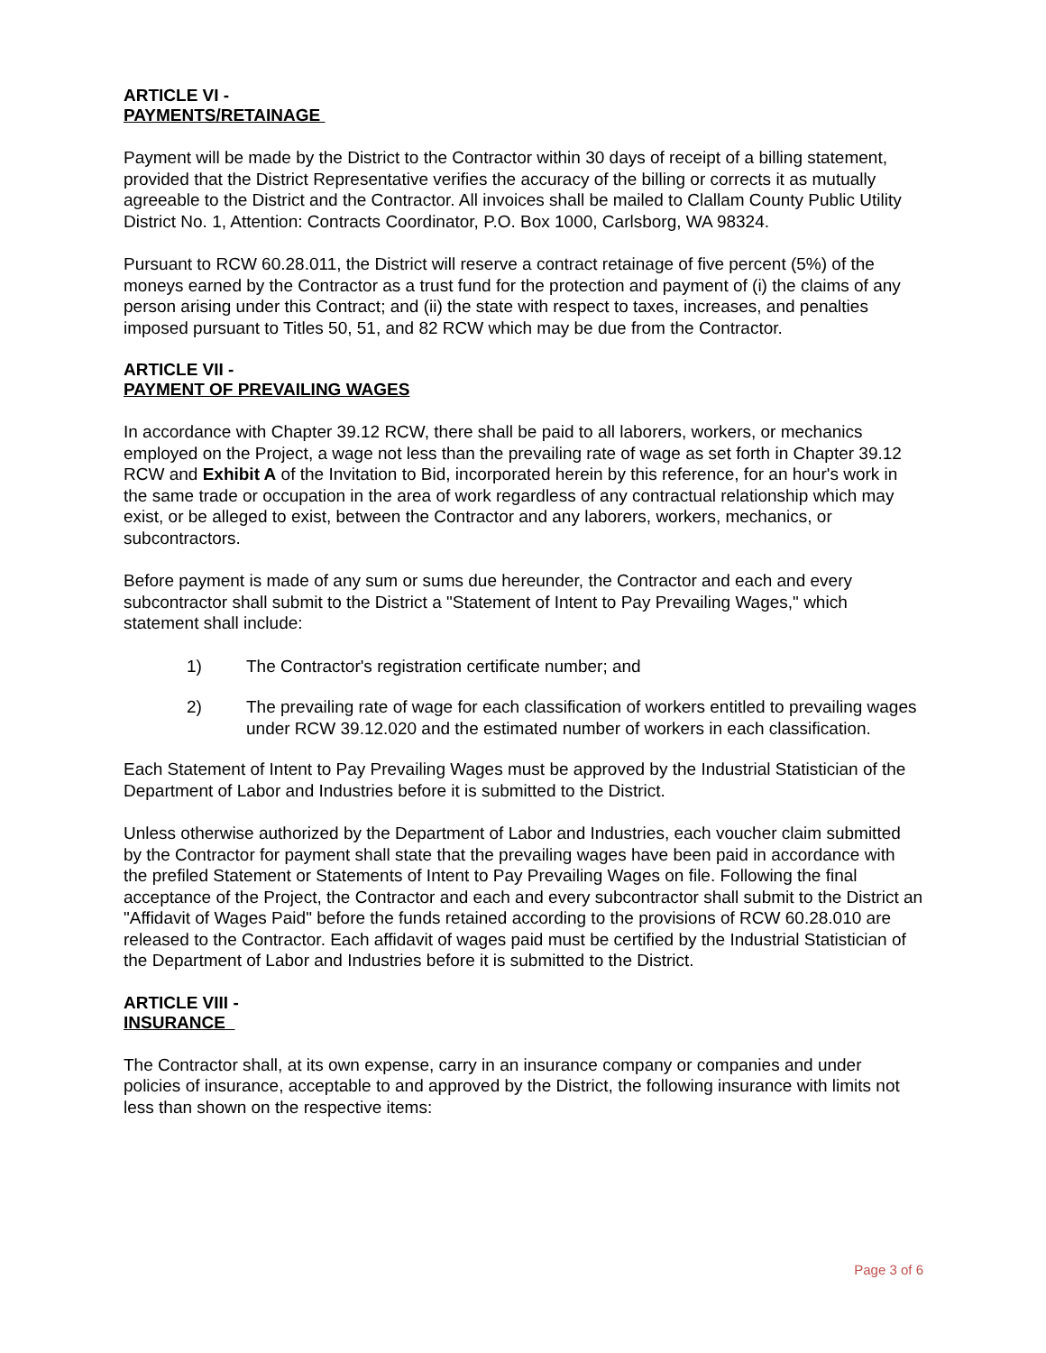ARTICLE VI -
PAYMENTS/RETAINAGE
Payment will be made by the District to the Contractor within 30 days of receipt of a billing statement, provided that the District Representative verifies the accuracy of the billing or corrects it as mutually agreeable to the District and the Contractor. All invoices shall be mailed to Clallam County Public Utility District No. 1, Attention: Contracts Coordinator, P.O. Box 1000, Carlsborg, WA 98324.
Pursuant to RCW 60.28.011, the District will reserve a contract retainage of five percent (5%) of the moneys earned by the Contractor as a trust fund for the protection and payment of (i) the claims of any person arising under this Contract; and (ii) the state with respect to taxes, increases, and penalties imposed pursuant to Titles 50, 51, and 82 RCW which may be due from the Contractor.
ARTICLE VII -
PAYMENT OF PREVAILING WAGES
In accordance with Chapter 39.12 RCW, there shall be paid to all laborers, workers, or mechanics employed on the Project, a wage not less than the prevailing rate of wage as set forth in Chapter 39.12 RCW and Exhibit A of the Invitation to Bid, incorporated herein by this reference, for an hour's work in the same trade or occupation in the area of work regardless of any contractual relationship which may exist, or be alleged to exist, between the Contractor and any laborers, workers, mechanics, or subcontractors.
Before payment is made of any sum or sums due hereunder, the Contractor and each and every subcontractor shall submit to the District a "Statement of Intent to Pay Prevailing Wages," which statement shall include:
1) The Contractor's registration certificate number; and
2) The prevailing rate of wage for each classification of workers entitled to prevailing wages under RCW 39.12.020 and the estimated number of workers in each classification.
Each Statement of Intent to Pay Prevailing Wages must be approved by the Industrial Statistician of the Department of Labor and Industries before it is submitted to the District.
Unless otherwise authorized by the Department of Labor and Industries, each voucher claim submitted by the Contractor for payment shall state that the prevailing wages have been paid in accordance with the prefiled Statement or Statements of Intent to Pay Prevailing Wages on file. Following the final acceptance of the Project, the Contractor and each and every subcontractor shall submit to the District an "Affidavit of Wages Paid" before the funds retained according to the provisions of RCW 60.28.010 are released to the Contractor. Each affidavit of wages paid must be certified by the Industrial Statistician of the Department of Labor and Industries before it is submitted to the District.
ARTICLE VIII -
INSURANCE
The Contractor shall, at its own expense, carry in an insurance company or companies and under policies of insurance, acceptable to and approved by the District, the following insurance with limits not less than shown on the respective items:
Page 3 of 6